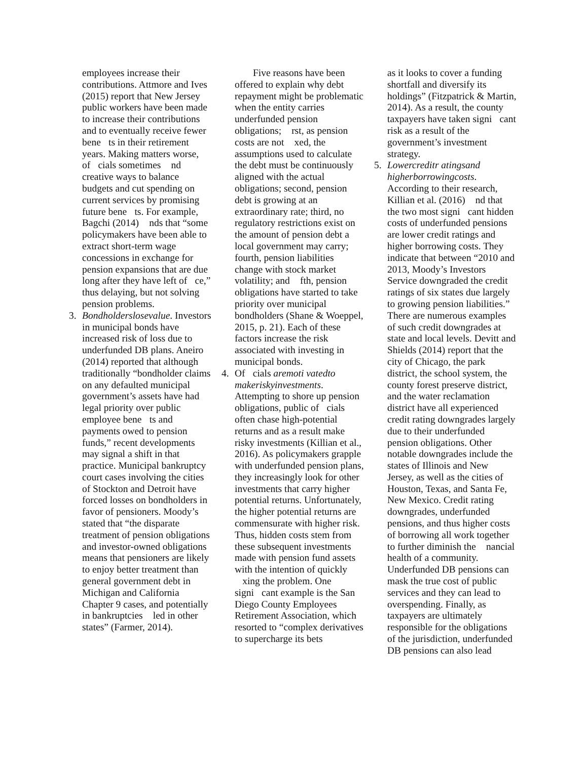employees increase their contributions. Attmore and Ives (2015) report that New Jersey public workers have been made to increase their contributions and to eventually receive fewer bene￿ts in their retirement years. Making matters worse, of￿cials sometimes ￿nd creative ways to balance budgets and cut spending on current services by promising future bene￿ts. For example, Bagchi (2014) ￿nds that “some policymakers have been able to extract short-term wage concessions in exchange for pension expansions that are due long after they have left of￿ce,” thus delaying, but not solving pension problems.
3. Bondholderslosevalue. Investors in municipal bonds have increased risk of loss due to underfunded DB plans. Aneiro (2014) reported that although traditionally “bondholder claims on any defaulted municipal government’s assets have had legal priority over public employee bene￿ts and payments owed to pension funds,” recent developments may signal a shift in that practice. Municipal bankruptcy court cases involving the cities of Stockton and Detroit have forced losses on bondholders in favor of pensioners. Moody’s stated that “the disparate treatment of pension obligations and investor-owned obligations means that pensioners are likely to enjoy better treatment than general government debt in Michigan and California Chapter 9 cases, and potentially in bankruptcies ￿led in other states” (Farmer, 2014).
Five reasons have been offered to explain why debt repayment might be problematic when the entity carries underfunded pension obligations; ￿rst, as pension costs are not ￿xed, the assumptions used to calculate the debt must be continuously aligned with the actual obligations; second, pension debt is growing at an extraordinary rate; third, no regulatory restrictions exist on the amount of pension debt a local government may carry; fourth, pension liabilities change with stock market volatility; and ￿fth, pension obligations have started to take priority over municipal bondholders (Shane & Woeppel, 2015, p. 21). Each of these factors increase the risk associated with investing in municipal bonds.
4. Of￿cials aremoti vatedto makeriskyinvestments. Attempting to shore up pension obligations, public of￿cials often chase high-potential returns and as a result make risky investments (Killian et al., 2016). As policymakers grapple with underfunded pension plans, they increasingly look for other investments that carry higher potential returns. Unfortunately, the higher potential returns are commensurate with higher risk. Thus, hidden costs stem from these subsequent investments made with pension fund assets with the intention of quickly ￿xing the problem. One signi￿cant example is the San Diego County Employees Retirement Association, which resorted to “complex derivatives to supercharge its bets
as it looks to cover a funding shortfall and diversify its holdings” (Fitzpatrick & Martin, 2014). As a result, the county taxpayers have taken signi￿cant risk as a result of the government’s investment strategy.
5. Lowercreditr atingsand higherborrowingcosts. According to their research, Killian et al. (2016) ￿nd that the two most signi￿cant hidden costs of underfunded pensions are lower credit ratings and higher borrowing costs. They indicate that between “2010 and 2013, Moody’s Investors Service downgraded the credit ratings of six states due largely to growing pension liabilities.” There are numerous examples of such credit downgrades at state and local levels. Devitt and Shields (2014) report that the city of Chicago, the park district, the school system, the county forest preserve district, and the water reclamation district have all experienced credit rating downgrades largely due to their underfunded pension obligations. Other notable downgrades include the states of Illinois and New Jersey, as well as the cities of Houston, Texas, and Santa Fe, New Mexico. Credit rating downgrades, underfunded pensions, and thus higher costs of borrowing all work together to further diminish the ￿nancial health of a community. Underfunded DB pensions can mask the true cost of public services and they can lead to overspending. Finally, as taxpayers are ultimately responsible for the obligations of the jurisdiction, underfunded DB pensions can also lead